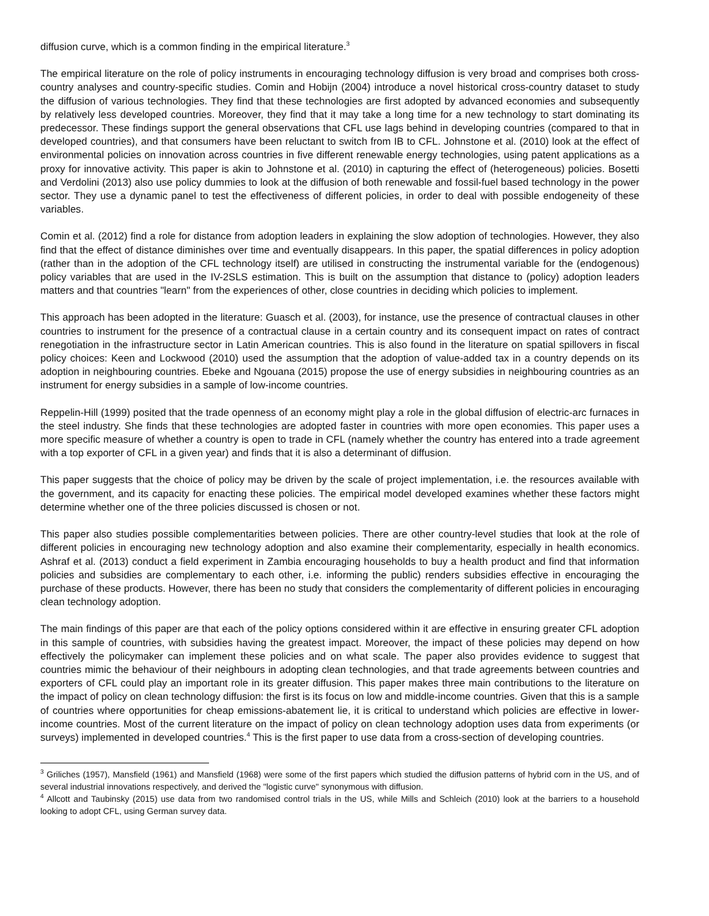diffusion curve, which is a common finding in the empirical literature.<sup>3</sup>
The empirical literature on the role of policy instruments in encouraging technology diffusion is very broad and comprises both cross-country analyses and country-specific studies. Comin and Hobijn (2004) introduce a novel historical cross-country dataset to study the diffusion of various technologies. They find that these technologies are first adopted by advanced economies and subsequently by relatively less developed countries. Moreover, they find that it may take a long time for a new technology to start dominating its predecessor. These findings support the general observations that CFL use lags behind in developing countries (compared to that in developed countries), and that consumers have been reluctant to switch from IB to CFL. Johnstone et al. (2010) look at the effect of environmental policies on innovation across countries in five different renewable energy technologies, using patent applications as a proxy for innovative activity. This paper is akin to Johnstone et al. (2010) in capturing the effect of (heterogeneous) policies. Bosetti and Verdolini (2013) also use policy dummies to look at the diffusion of both renewable and fossil-fuel based technology in the power sector. They use a dynamic panel to test the effectiveness of different policies, in order to deal with possible endogeneity of these variables.
Comin et al. (2012) find a role for distance from adoption leaders in explaining the slow adoption of technologies. However, they also find that the effect of distance diminishes over time and eventually disappears. In this paper, the spatial differences in policy adoption (rather than in the adoption of the CFL technology itself) are utilised in constructing the instrumental variable for the (endogenous) policy variables that are used in the IV-2SLS estimation. This is built on the assumption that distance to (policy) adoption leaders matters and that countries "learn" from the experiences of other, close countries in deciding which policies to implement.
This approach has been adopted in the literature: Guasch et al. (2003), for instance, use the presence of contractual clauses in other countries to instrument for the presence of a contractual clause in a certain country and its consequent impact on rates of contract renegotiation in the infrastructure sector in Latin American countries. This is also found in the literature on spatial spillovers in fiscal policy choices: Keen and Lockwood (2010) used the assumption that the adoption of value-added tax in a country depends on its adoption in neighbouring countries. Ebeke and Ngouana (2015) propose the use of energy subsidies in neighbouring countries as an instrument for energy subsidies in a sample of low-income countries.
Reppelin-Hill (1999) posited that the trade openness of an economy might play a role in the global diffusion of electric-arc furnaces in the steel industry. She finds that these technologies are adopted faster in countries with more open economies. This paper uses a more specific measure of whether a country is open to trade in CFL (namely whether the country has entered into a trade agreement with a top exporter of CFL in a given year) and finds that it is also a determinant of diffusion.
This paper suggests that the choice of policy may be driven by the scale of project implementation, i.e. the resources available with the government, and its capacity for enacting these policies. The empirical model developed examines whether these factors might determine whether one of the three policies discussed is chosen or not.
This paper also studies possible complementarities between policies. There are other country-level studies that look at the role of different policies in encouraging new technology adoption and also examine their complementarity, especially in health economics. Ashraf et al. (2013) conduct a field experiment in Zambia encouraging households to buy a health product and find that information policies and subsidies are complementary to each other, i.e. informing the public) renders subsidies effective in encouraging the purchase of these products. However, there has been no study that considers the complementarity of different policies in encouraging clean technology adoption.
The main findings of this paper are that each of the policy options considered within it are effective in ensuring greater CFL adoption in this sample of countries, with subsidies having the greatest impact. Moreover, the impact of these policies may depend on how effectively the policymaker can implement these policies and on what scale. The paper also provides evidence to suggest that countries mimic the behaviour of their neighbours in adopting clean technologies, and that trade agreements between countries and exporters of CFL could play an important role in its greater diffusion. This paper makes three main contributions to the literature on the impact of policy on clean technology diffusion: the first is its focus on low and middle-income countries. Given that this is a sample of countries where opportunities for cheap emissions-abatement lie, it is critical to understand which policies are effective in lower-income countries. Most of the current literature on the impact of policy on clean technology adoption uses data from experiments (or surveys) implemented in developed countries.<sup>4</sup> This is the first paper to use data from a cross-section of developing countries.
<sup>3</sup> Griliches (1957), Mansfield (1961) and Mansfield (1968) were some of the first papers which studied the diffusion patterns of hybrid corn in the US, and of several industrial innovations respectively, and derived the "logistic curve" synonymous with diffusion.
<sup>4</sup> Allcott and Taubinsky (2015) use data from two randomised control trials in the US, while Mills and Schleich (2010) look at the barriers to a household looking to adopt CFL, using German survey data.